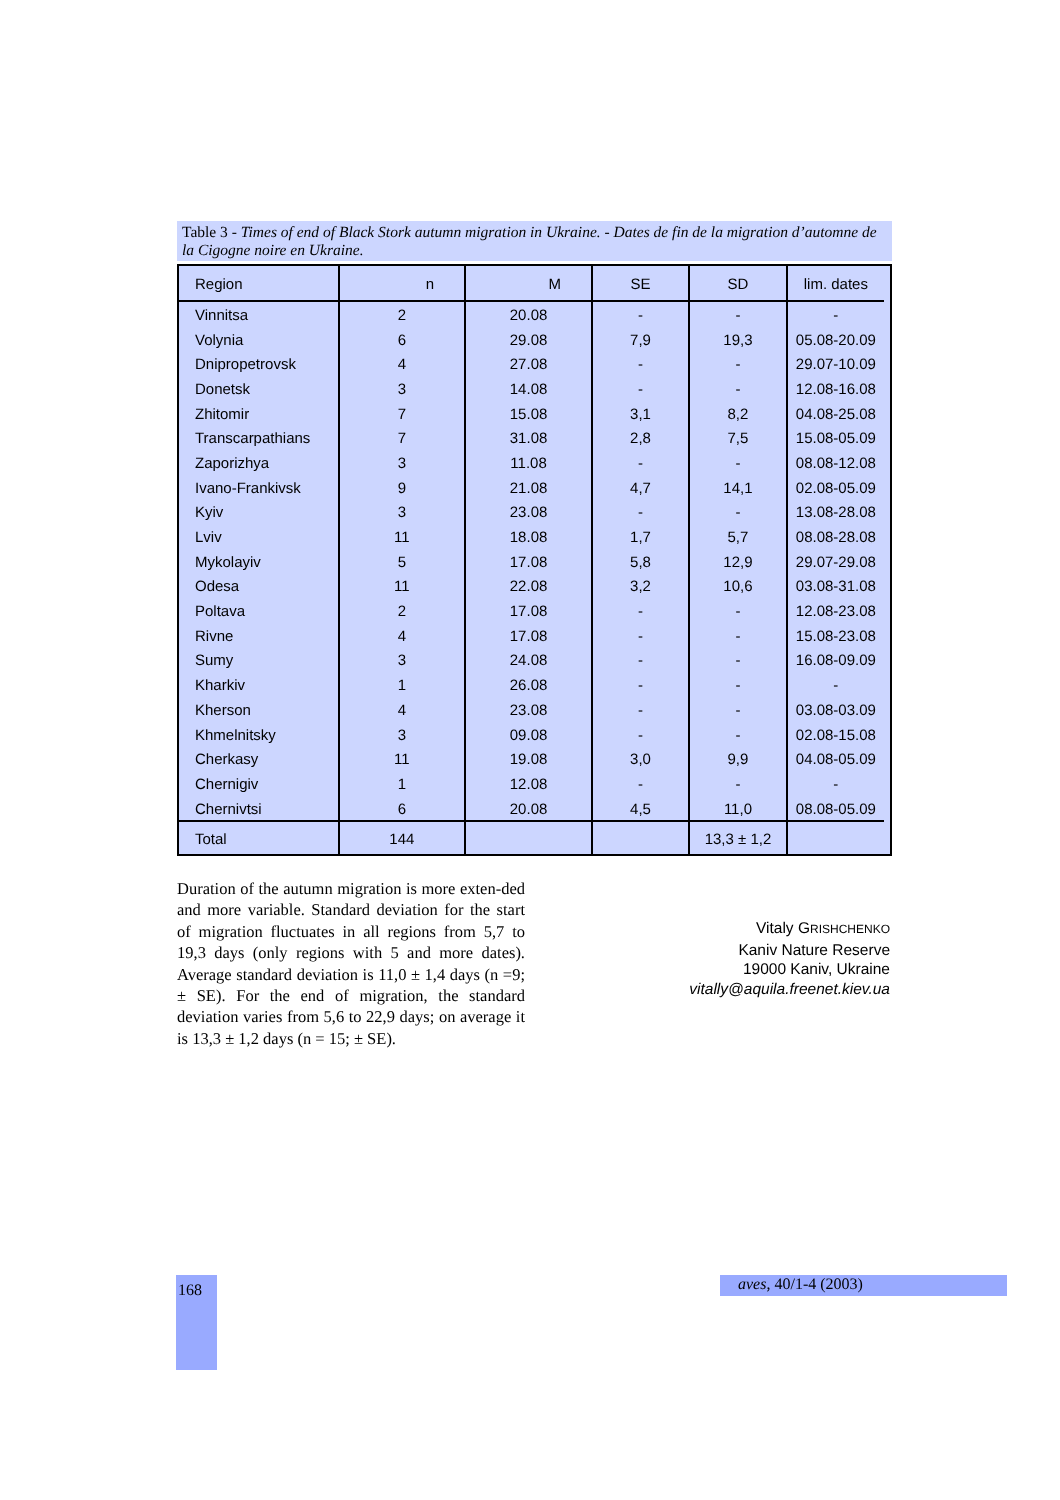Table 3 - Times of end of Black Stork autumn migration in Ukraine. - Dates de fin de la migration d’automne de la Cigogne noire en Ukraine.
| Region | n | M | SE | SD | lim. dates |
| --- | --- | --- | --- | --- | --- |
| Vinnitsa | 2 | 20.08 | - | - | - |
| Volynia | 6 | 29.08 | 7,9 | 19,3 | 05.08-20.09 |
| Dnipropetrovsk | 4 | 27.08 | - | - | 29.07-10.09 |
| Donetsk | 3 | 14.08 | - | - | 12.08-16.08 |
| Zhitomir | 7 | 15.08 | 3,1 | 8,2 | 04.08-25.08 |
| Transcarpathians | 7 | 31.08 | 2,8 | 7,5 | 15.08-05.09 |
| Zaporizhya | 3 | 11.08 | - | - | 08.08-12.08 |
| Ivano-Frankivsk | 9 | 21.08 | 4,7 | 14,1 | 02.08-05.09 |
| Kyiv | 3 | 23.08 | - | - | 13.08-28.08 |
| Lviv | 11 | 18.08 | 1,7 | 5,7 | 08.08-28.08 |
| Mykolayiv | 5 | 17.08 | 5,8 | 12,9 | 29.07-29.08 |
| Odesa | 11 | 22.08 | 3,2 | 10,6 | 03.08-31.08 |
| Poltava | 2 | 17.08 | - | - | 12.08-23.08 |
| Rivne | 4 | 17.08 | - | - | 15.08-23.08 |
| Sumy | 3 | 24.08 | - | - | 16.08-09.09 |
| Kharkiv | 1 | 26.08 | - | - | - |
| Kherson | 4 | 23.08 | - | - | 03.08-03.09 |
| Khmelnitsky | 3 | 09.08 | - | - | 02.08-15.08 |
| Cherkasy | 11 | 19.08 | 3,0 | 9,9 | 04.08-05.09 |
| Chernigiv | 1 | 12.08 | - | - | - |
| Chernivtsi | 6 | 20.08 | 4,5 | 11,0 | 08.08-05.09 |
| Total | 144 | | | 13,3 ± 1,2 | |
Duration of the autumn migration is more exten-ded and more variable. Standard deviation for the start of migration fluctuates in all regions from 5,7 to 19,3 days (only regions with 5 and more dates). Average standard deviation is 11,0 ± 1,4 days (n =9; ± SE). For the end of migration, the standard deviation varies from 5,6 to 22,9 days; on average it is 13,3 ± 1,2 days (n = 15; ± SE).
Vitaly GRISHCHENKO
Kaniv Nature Reserve
19000 Kaniv, Ukraine
vitally@aquila.freenet.kiev.ua
168 aves, 40/1-4 (2003)